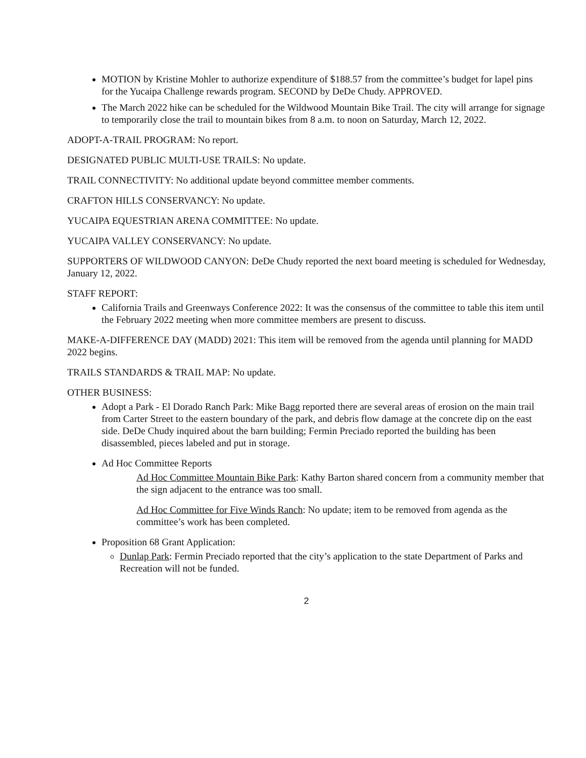MOTION by Kristine Mohler to authorize expenditure of $188.57 from the committee’s budget for lapel pins for the Yucaipa Challenge rewards program. SECOND by DeDe Chudy. APPROVED.
The March 2022 hike can be scheduled for the Wildwood Mountain Bike Trail. The city will arrange for signage to temporarily close the trail to mountain bikes from 8 a.m. to noon on Saturday, March 12, 2022.
ADOPT-A-TRAIL PROGRAM: No report.
DESIGNATED PUBLIC MULTI-USE TRAILS: No update.
TRAIL CONNECTIVITY: No additional update beyond committee member comments.
CRAFTON HILLS CONSERVANCY: No update.
YUCAIPA EQUESTRIAN ARENA COMMITTEE: No update.
YUCAIPA VALLEY CONSERVANCY: No update.
SUPPORTERS OF WILDWOOD CANYON: DeDe Chudy reported the next board meeting is scheduled for Wednesday, January 12, 2022.
STAFF REPORT:
California Trails and Greenways Conference 2022: It was the consensus of the committee to table this item until the February 2022 meeting when more committee members are present to discuss.
MAKE-A-DIFFERENCE DAY (MADD) 2021: This item will be removed from the agenda until planning for MADD 2022 begins.
TRAILS STANDARDS & TRAIL MAP: No update.
OTHER BUSINESS:
Adopt a Park - El Dorado Ranch Park: Mike Bagg reported there are several areas of erosion on the main trail from Carter Street to the eastern boundary of the park, and debris flow damage at the concrete dip on the east side. DeDe Chudy inquired about the barn building; Fermin Preciado reported the building has been disassembled, pieces labeled and put in storage.
Ad Hoc Committee Reports
Ad Hoc Committee Mountain Bike Park: Kathy Barton shared concern from a community member that the sign adjacent to the entrance was too small.
Ad Hoc Committee for Five Winds Ranch: No update; item to be removed from agenda as the committee’s work has been completed.
Proposition 68 Grant Application:
Dunlap Park: Fermin Preciado reported that the city’s application to the state Department of Parks and Recreation will not be funded.
2